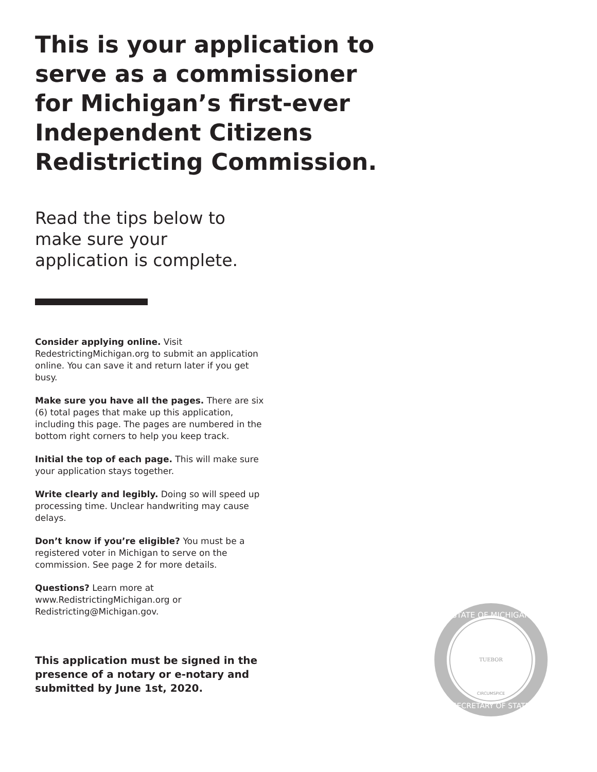This is your application to serve as a commissioner for Michigan’s first-ever Independent Citizens Redistricting Commission.
Read the tips below to make sure your application is complete.
Consider applying online. Visit RedestrictingMichigan.org to submit an application online. You can save it and return later if you get busy.
Make sure you have all the pages. There are six (6) total pages that make up this application, including this page. The pages are numbered in the bottom right corners to help you keep track.
Initial the top of each page. This will make sure your application stays together.
Write clearly and legibly. Doing so will speed up processing time. Unclear handwriting may cause delays.
Don’t know if you’re eligible? You must be a registered voter in Michigan to serve on the commission. See page 2 for more details.
Questions? Learn more at www.RedistrictingMichigan.org or Redistricting@Michigan.gov.
This application must be signed in the presence of a notary or e-notary and submitted by June 1st, 2020.
STATE OF MICHIGAN
SECRETARY OF STATE
TUEBOR
CIRCUMSPICE